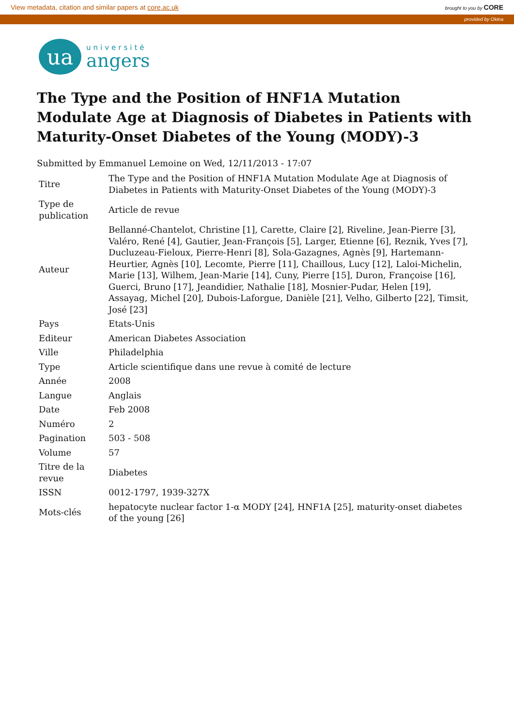View metadata, citation and similar papers at core.ac.uk brought to you by CORE
provided by Okina
ua
université
angers
The Type and the Position of HNF1A Mutation Modulate Age at Diagnosis of Diabetes in Patients with Maturity-Onset Diabetes of the Young (MODY)-3
Submitted by Emmanuel Lemoine on Wed, 12/11/2013 - 17:07
| Titre | The Type and the Position of HNF1A Mutation Modulate Age at Diagnosis of Diabetes in Patients with Maturity-Onset Diabetes of the Young (MODY)-3 |
| Type de publication | Article de revue |
| Auteur | Bellanné-Chantelot, Christine [1], Carette, Claire [2], Riveline, Jean-Pierre [3], Valéro, René [4], Gautier, Jean-François [5], Larger, Etienne [6], Reznik, Yves [7], Ducluzeau-Fieloux, Pierre-Henri [8], Sola-Gazagnes, Agnès [9], Hartemann-Heurtier, Agnès [10], Lecomte, Pierre [11], Chaillous, Lucy [12], Laloi-Michelin, Marie [13], Wilhem, Jean-Marie [14], Cuny, Pierre [15], Duron, Françoise [16], Guerci, Bruno [17], Jeandidier, Nathalie [18], Mosnier-Pudar, Helen [19], Assayag, Michel [20], Dubois-Laforgue, Danièle [21], Velho, Gilberto [22], Timsit, José [23] |
| Pays | Etats-Unis |
| Editeur | American Diabetes Association |
| Ville | Philadelphia |
| Type | Article scientifique dans une revue à comité de lecture |
| Année | 2008 |
| Langue | Anglais |
| Date | Feb 2008 |
| Numéro | 2 |
| Pagination | 503 - 508 |
| Volume | 57 |
| Titre de la revue | Diabetes |
| ISSN | 0012-1797, 1939-327X |
| Mots-clés | hepatocyte nuclear factor 1-α MODY [24], HNF1A [25], maturity-onset diabetes of the young [26] |